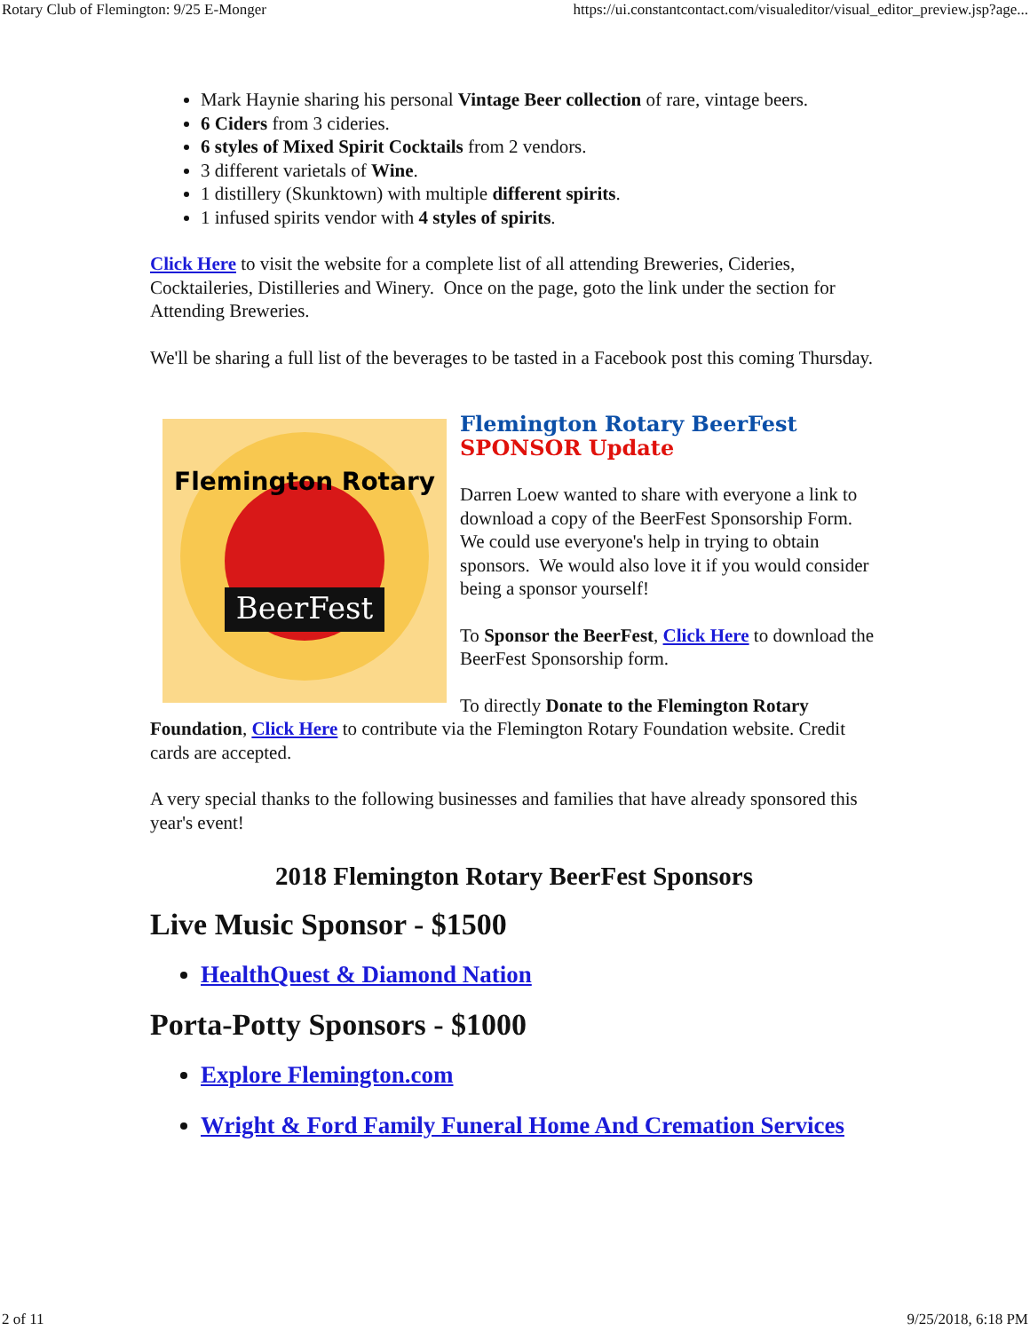Rotary Club of Flemington: 9/25 E-Monger https://ui.constantcontact.com/visualeditor/visual_editor_preview.jsp?age...
Mark Haynie sharing his personal Vintage Beer collection of rare, vintage beers.
6 Ciders from 3 cideries.
6 styles of Mixed Spirit Cocktails from 2 vendors.
3 different varietals of Wine.
1 distillery (Skunktown) with multiple different spirits.
1 infused spirits vendor with 4 styles of spirits.
Click Here to visit the website for a complete list of all attending Breweries, Cideries, Cocktaileries, Distilleries and Winery. Once on the page, goto the link under the section for Attending Breweries.
We'll be sharing a full list of the beverages to be tasted in a Facebook post this coming Thursday.
BeerFest
Flemington Rotary
Flemington Rotary BeerFest
SPONSOR Update
Darren Loew wanted to share with everyone a link to download a copy of the BeerFest Sponsorship Form. We could use everyone's help in trying to obtain sponsors. We would also love it if you would consider being a sponsor yourself!
To Sponsor the BeerFest, Click Here to download the BeerFest Sponsorship form.
To directly Donate to the Flemington Rotary Foundation, Click Here to contribute via the Flemington Rotary Foundation website. Credit cards are accepted.
A very special thanks to the following businesses and families that have already sponsored this year's event!
2018 Flemington Rotary BeerFest Sponsors
Live Music Sponsor - $1500
HealthQuest & Diamond Nation
Porta-Potty Sponsors - $1000
Explore Flemington.com
Wright & Ford Family Funeral Home And Cremation Services
2 of 11 9/25/2018, 6:18 PM